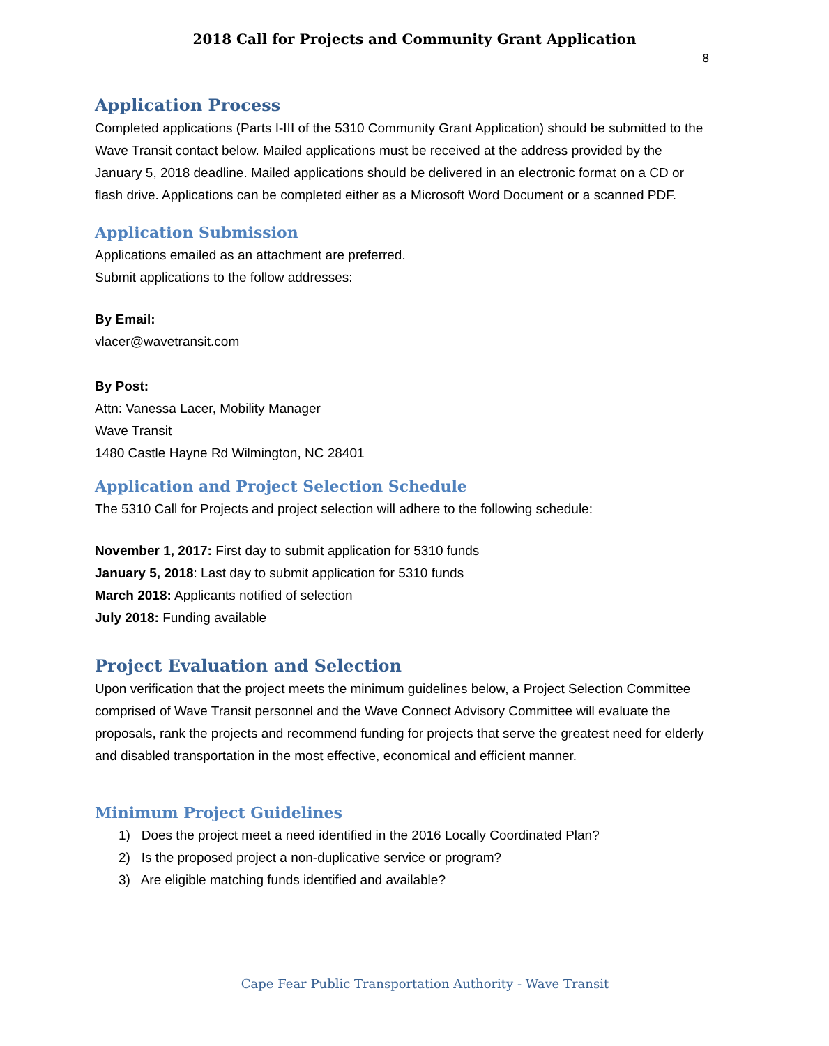2018 Call for Projects and Community Grant Application
8
Application Process
Completed applications (Parts I-III of the 5310 Community Grant Application) should be submitted to the Wave Transit contact below. Mailed applications must be received at the address provided by the January 5, 2018 deadline. Mailed applications should be delivered in an electronic format on a CD or flash drive. Applications can be completed either as a Microsoft Word Document or a scanned PDF.
Application Submission
Applications emailed as an attachment are preferred.
Submit applications to the follow addresses:
By Email:
vlacer@wavetransit.com
By Post:
Attn: Vanessa Lacer, Mobility Manager
Wave Transit
1480 Castle Hayne Rd Wilmington, NC 28401
Application and Project Selection Schedule
The 5310 Call for Projects and project selection will adhere to the following schedule:
November 1, 2017: First day to submit application for 5310 funds
January 5, 2018: Last day to submit application for 5310 funds
March 2018: Applicants notified of selection
July 2018: Funding available
Project Evaluation and Selection
Upon verification that the project meets the minimum guidelines below, a Project Selection Committee comprised of Wave Transit personnel and the Wave Connect Advisory Committee will evaluate the proposals, rank the projects and recommend funding for projects that serve the greatest need for elderly and disabled transportation in the most effective, economical and efficient manner.
Minimum Project Guidelines
1) Does the project meet a need identified in the 2016 Locally Coordinated Plan?
2) Is the proposed project a non-duplicative service or program?
3) Are eligible matching funds identified and available?
Cape Fear Public Transportation Authority - Wave Transit